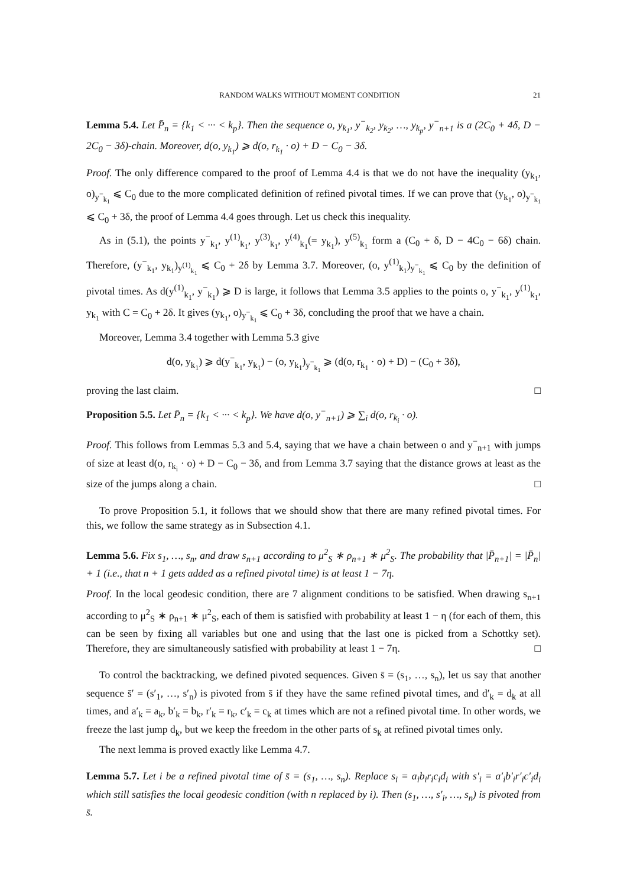RANDOM WALKS WITHOUT MOMENT CONDITION 21
Lemma 5.4. Let P̄<sub>n</sub> = {k<sub>1</sub> < ··· < k<sub>p</sub>}. Then the sequence o, y<sub>k<sub>1</sub></sub>, y<sup>−</sup><sub>k<sub>2</sub></sub>, y<sub>k<sub>2</sub></sub>, …, y<sub>k<sub>p</sub></sub>, y<sup>−</sup><sub>n+1</sub> is a (2C<sub>0</sub> + 4δ, D − 2C<sub>0</sub> − 3δ)-chain. Moreover, d(o, y<sub>k<sub>1</sub></sub>) ⩾ d(o, r<sub>k<sub>1</sub></sub> · o) + D − C<sub>0</sub> − 3δ.
Proof. The only difference compared to the proof of Lemma 4.4 is that we do not have the inequality (y<sub>k<sub>1</sub></sub>, o)<sub>y<sup>−</sup><sub>k<sub>1</sub></sub></sub> ⩽ C<sub>0</sub> due to the more complicated definition of refined pivotal times. If we can prove that (y<sub>k<sub>1</sub></sub>, o)<sub>y<sup>−</sup><sub>k<sub>1</sub></sub></sub> ⩽ C<sub>0</sub> + 3δ, the proof of Lemma 4.4 goes through. Let us check this inequality.
As in (5.1), the points y<sup>−</sup><sub>k<sub>1</sub></sub>, y<sup>(1)</sup><sub>k<sub>1</sub></sub>, y<sup>(3)</sup><sub>k<sub>1</sub></sub>, y<sup>(4)</sup><sub>k<sub>1</sub></sub>(= y<sub>k<sub>1</sub></sub>), y<sup>(5)</sup><sub>k<sub>1</sub></sub> form a (C<sub>0</sub> + δ, D − 4C<sub>0</sub> − 6δ) chain. Therefore, (y<sup>−</sup><sub>k<sub>1</sub></sub>, y<sub>k<sub>1</sub></sub>)<sub>y<sup>(1)</sup><sub>k<sub>1</sub></sub></sub> ⩽ C<sub>0</sub> + 2δ by Lemma 3.7. Moreover, (o, y<sup>(1)</sup><sub>k<sub>1</sub></sub>)<sub>y<sup>−</sup><sub>k<sub>1</sub></sub></sub> ⩽ C<sub>0</sub> by the definition of pivotal times. As d(y<sup>(1)</sup><sub>k<sub>1</sub></sub>, y<sup>−</sup><sub>k<sub>1</sub></sub>) ⩾ D is large, it follows that Lemma 3.5 applies to the points o, y<sup>−</sup><sub>k<sub>1</sub></sub>, y<sup>(1)</sup><sub>k<sub>1</sub></sub>, y<sub>k<sub>1</sub></sub> with C = C<sub>0</sub> + 2δ. It gives (y<sub>k<sub>1</sub></sub>, o)<sub>y<sup>−</sup><sub>k<sub>1</sub></sub></sub> ⩽ C<sub>0</sub> + 3δ, concluding the proof that we have a chain.
Moreover, Lemma 3.4 together with Lemma 5.3 give
d(o, y<sub>k<sub>1</sub></sub>) ⩾ d(y<sup>−</sup><sub>k<sub>1</sub></sub>, y<sub>k<sub>1</sub></sub>) − (o, y<sub>k<sub>1</sub></sub>)<sub>y<sup>−</sup><sub>k<sub>1</sub></sub></sub> ⩾ (d(o, r<sub>k<sub>1</sub></sub> · o) + D) − (C<sub>0</sub> + 3δ),
proving the last claim. □
Proposition 5.5. Let P̄<sub>n</sub> = {k<sub>1</sub> < ··· < k<sub>p</sub>}. We have d(o, y<sup>−</sup><sub>n+1</sub>) ⩾ ∑<sub>i</sub> d(o, r<sub>k<sub>i</sub></sub> · o).
Proof. This follows from Lemmas 5.3 and 5.4, saying that we have a chain between o and y<sup>−</sup><sub>n+1</sub> with jumps of size at least d(o, r<sub>k<sub>i</sub></sub> · o) + D − C<sub>0</sub> − 3δ, and from Lemma 3.7 saying that the distance grows at least as the size of the jumps along a chain. □
To prove Proposition 5.1, it follows that we should show that there are many refined pivotal times. For this, we follow the same strategy as in Subsection 4.1.
Lemma 5.6. Fix s<sub>1</sub>, …, s<sub>n</sub>, and draw s<sub>n+1</sub> according to μ<sup>2</sup><sub>S</sub> ∗ ρ<sub>n+1</sub> ∗ μ<sup>2</sup><sub>S</sub>. The probability that |P̄<sub>n+1</sub>| = |P̄<sub>n</sub>| + 1 (i.e., that n + 1 gets added as a refined pivotal time) is at least 1 − 7η.
Proof. In the local geodesic condition, there are 7 alignment conditions to be satisfied. When drawing s<sub>n+1</sub> according to μ<sup>2</sup><sub>S</sub> ∗ ρ<sub>n+1</sub> ∗ μ<sup>2</sup><sub>S</sub>, each of them is satisfied with probability at least 1 − η (for each of them, this can be seen by fixing all variables but one and using that the last one is picked from a Schottky set). Therefore, they are simultaneously satisfied with probability at least 1 − 7η. □
To control the backtracking, we defined pivoted sequences. Given s̄ = (s<sub>1</sub>, …, s<sub>n</sub>), let us say that another sequence s̄′ = (s′<sub>1</sub>, …, s′<sub>n</sub>) is pivoted from s̄ if they have the same refined pivotal times, and d′<sub>k</sub> = d<sub>k</sub> at all times, and a′<sub>k</sub> = a<sub>k</sub>, b′<sub>k</sub> = b<sub>k</sub>, r′<sub>k</sub> = r<sub>k</sub>, c′<sub>k</sub> = c<sub>k</sub> at times which are not a refined pivotal time. In other words, we freeze the last jump d<sub>k</sub>, but we keep the freedom in the other parts of s<sub>k</sub> at refined pivotal times only.
The next lemma is proved exactly like Lemma 4.7.
Lemma 5.7. Let i be a refined pivotal time of s̄ = (s<sub>1</sub>, …, s<sub>n</sub>). Replace s<sub>i</sub> = a<sub>i</sub>b<sub>i</sub>r<sub>i</sub>c<sub>i</sub>d<sub>i</sub> with s′<sub>i</sub> = a′<sub>i</sub>b′<sub>i</sub>r′<sub>i</sub>c′<sub>i</sub>d<sub>i</sub> which still satisfies the local geodesic condition (with n replaced by i). Then (s<sub>1</sub>, …, s′<sub>i</sub>, …, s<sub>n</sub>) is pivoted from s̄.